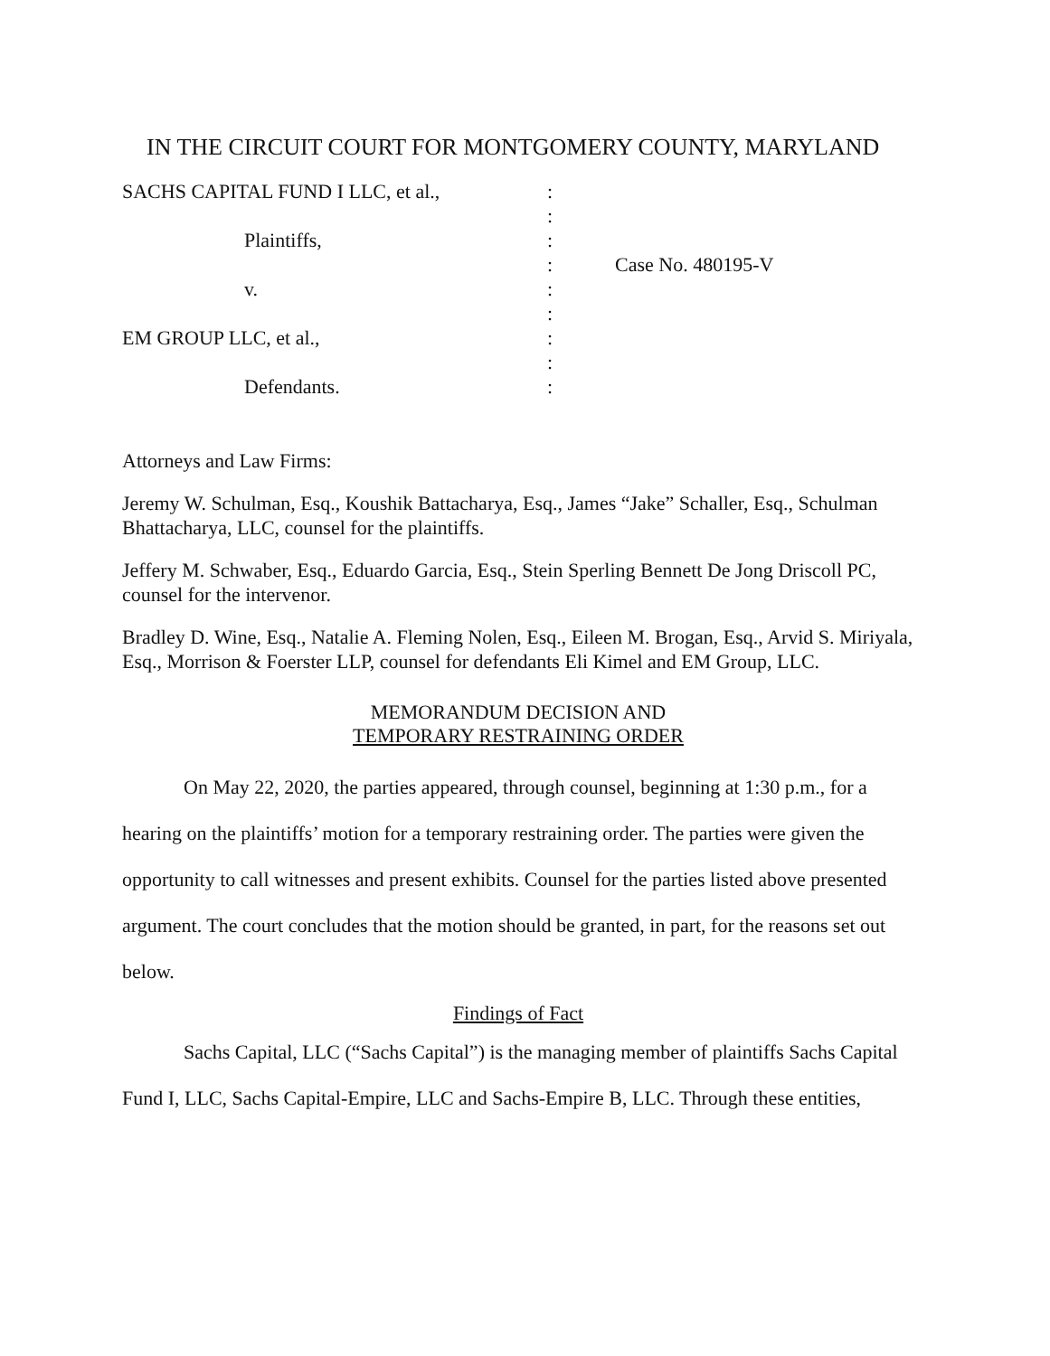IN THE CIRCUIT COURT FOR MONTGOMERY COUNTY, MARYLAND
SACHS CAPITAL FUND I LLC, et al.,
Plaintiffs,
v.
EM GROUP LLC, et al.,
Defendants.
:
:
:
:
:
:
:
:
:
Case No. 480195-V
Attorneys and Law Firms:
Jeremy W. Schulman, Esq., Koushik Battacharya, Esq., James “Jake” Schaller, Esq., Schulman Bhattacharya, LLC, counsel for the plaintiffs.
Jeffery M. Schwaber, Esq., Eduardo Garcia, Esq., Stein Sperling Bennett De Jong Driscoll PC, counsel for the intervenor.
Bradley D. Wine, Esq., Natalie A. Fleming Nolen, Esq., Eileen M. Brogan, Esq., Arvid S. Miriyala, Esq., Morrison & Foerster LLP, counsel for defendants Eli Kimel and EM Group, LLC.
MEMORANDUM DECISION AND
TEMPORARY RESTRAINING ORDER
On May 22, 2020, the parties appeared, through counsel, beginning at 1:30 p.m., for a hearing on the plaintiffs’ motion for a temporary restraining order. The parties were given the opportunity to call witnesses and present exhibits. Counsel for the parties listed above presented argument. The court concludes that the motion should be granted, in part, for the reasons set out below.
Findings of Fact
Sachs Capital, LLC (“Sachs Capital”) is the managing member of plaintiffs Sachs Capital Fund I, LLC, Sachs Capital-Empire, LLC and Sachs-Empire B, LLC. Through these entities,